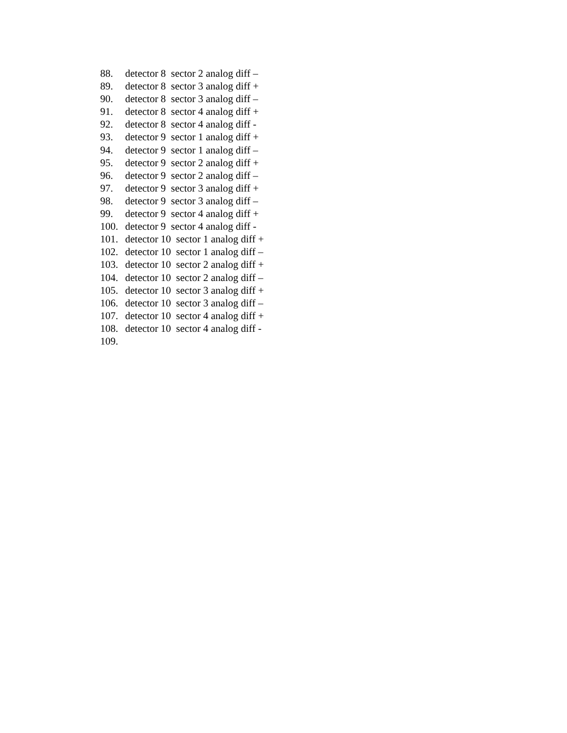88. detector 8 sector 2 analog diff –
89. detector 8 sector 3 analog diff +
90. detector 8 sector 3 analog diff –
91. detector 8 sector 4 analog diff +
92. detector 8 sector 4 analog diff -
93. detector 9 sector 1 analog diff +
94. detector 9 sector 1 analog diff –
95. detector 9 sector 2 analog diff +
96. detector 9 sector 2 analog diff –
97. detector 9 sector 3 analog diff +
98. detector 9 sector 3 analog diff –
99. detector 9 sector 4 analog diff +
100. detector 9 sector 4 analog diff -
101. detector 10 sector 1 analog diff +
102. detector 10 sector 1 analog diff –
103. detector 10 sector 2 analog diff +
104. detector 10 sector 2 analog diff –
105. detector 10 sector 3 analog diff +
106. detector 10 sector 3 analog diff –
107. detector 10 sector 4 analog diff +
108. detector 10 sector 4 analog diff -
109.